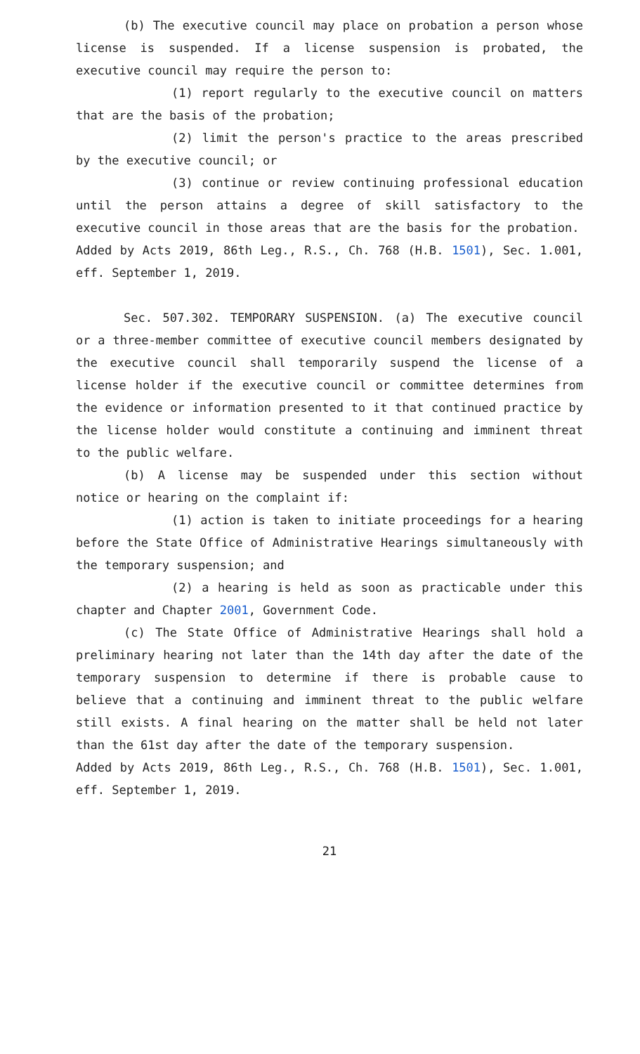(b) The executive council may place on probation a person whose license is suspended. If a license suspension is probated, the executive council may require the person to:
(1) report regularly to the executive council on matters that are the basis of the probation;
(2) limit the person's practice to the areas prescribed by the executive council; or
(3) continue or review continuing professional education until the person attains a degree of skill satisfactory to the executive council in those areas that are the basis for the probation.
Added by Acts 2019, 86th Leg., R.S., Ch. 768 (H.B. 1501), Sec. 1.001, eff. September 1, 2019.
Sec. 507.302. TEMPORARY SUSPENSION. (a) The executive council or a three-member committee of executive council members designated by the executive council shall temporarily suspend the license of a license holder if the executive council or committee determines from the evidence or information presented to it that continued practice by the license holder would constitute a continuing and imminent threat to the public welfare.
(b) A license may be suspended under this section without notice or hearing on the complaint if:
(1) action is taken to initiate proceedings for a hearing before the State Office of Administrative Hearings simultaneously with the temporary suspension; and
(2) a hearing is held as soon as practicable under this chapter and Chapter 2001, Government Code.
(c) The State Office of Administrative Hearings shall hold a preliminary hearing not later than the 14th day after the date of the temporary suspension to determine if there is probable cause to believe that a continuing and imminent threat to the public welfare still exists. A final hearing on the matter shall be held not later than the 61st day after the date of the temporary suspension.
Added by Acts 2019, 86th Leg., R.S., Ch. 768 (H.B. 1501), Sec. 1.001, eff. September 1, 2019.
21